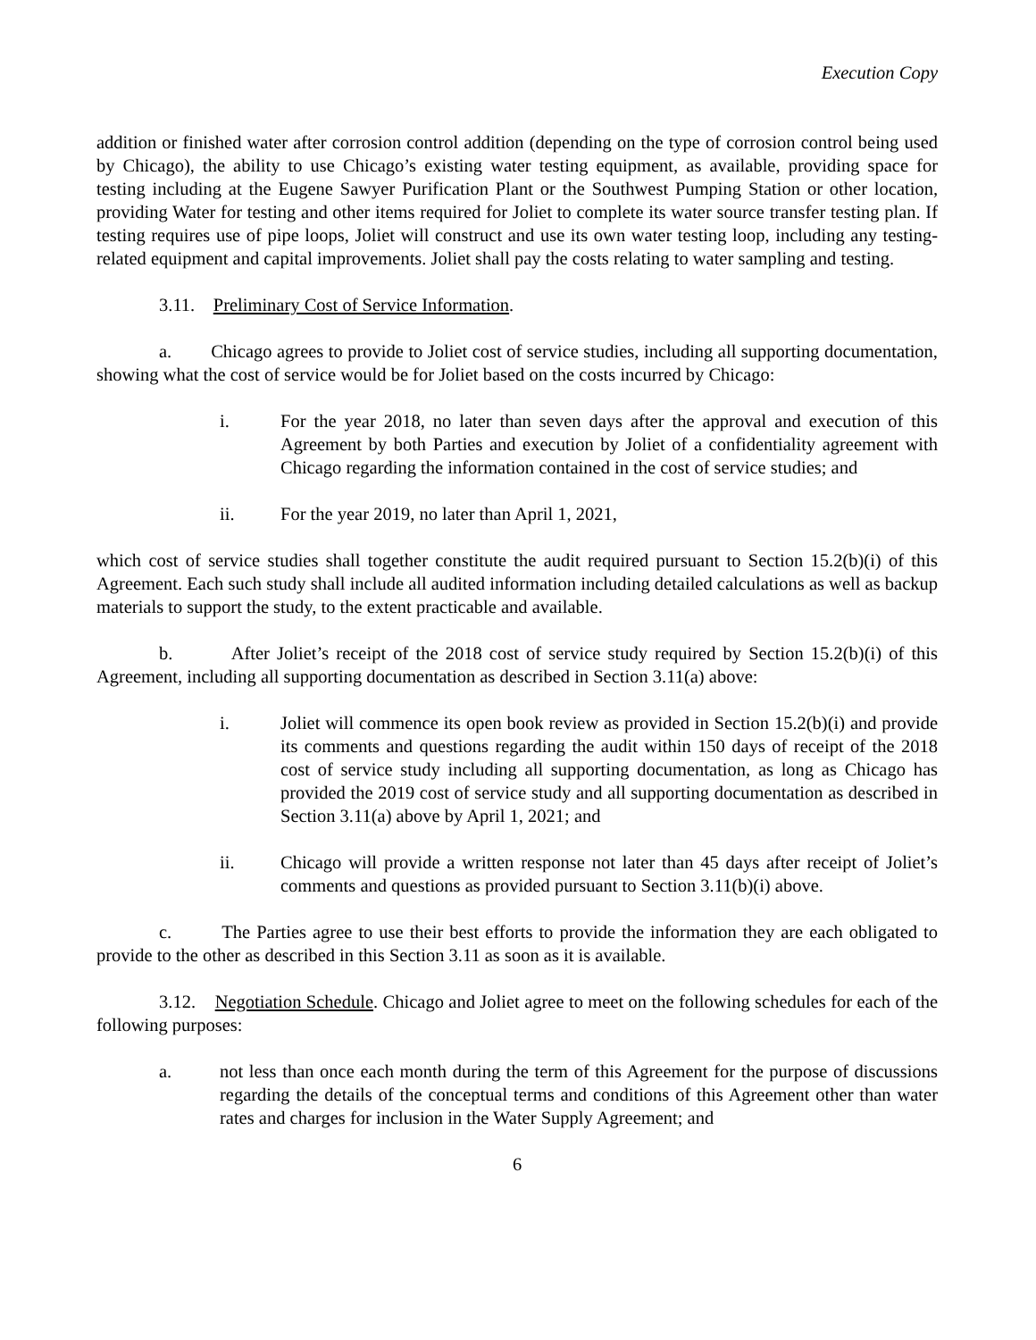Execution Copy
addition or finished water after corrosion control addition (depending on the type of corrosion control being used by Chicago), the ability to use Chicago’s existing water testing equipment, as available, providing space for testing including at the Eugene Sawyer Purification Plant or the Southwest Pumping Station or other location, providing Water for testing and other items required for Joliet to complete its water source transfer testing plan. If testing requires use of pipe loops, Joliet will construct and use its own water testing loop, including any testing-related equipment and capital improvements. Joliet shall pay the costs relating to water sampling and testing.
3.11. Preliminary Cost of Service Information.
a. Chicago agrees to provide to Joliet cost of service studies, including all supporting documentation, showing what the cost of service would be for Joliet based on the costs incurred by Chicago:
i. For the year 2018, no later than seven days after the approval and execution of this Agreement by both Parties and execution by Joliet of a confidentiality agreement with Chicago regarding the information contained in the cost of service studies; and
ii. For the year 2019, no later than April 1, 2021,
which cost of service studies shall together constitute the audit required pursuant to Section 15.2(b)(i) of this Agreement. Each such study shall include all audited information including detailed calculations as well as backup materials to support the study, to the extent practicable and available.
b. After Joliet’s receipt of the 2018 cost of service study required by Section 15.2(b)(i) of this Agreement, including all supporting documentation as described in Section 3.11(a) above:
i. Joliet will commence its open book review as provided in Section 15.2(b)(i) and provide its comments and questions regarding the audit within 150 days of receipt of the 2018 cost of service study including all supporting documentation, as long as Chicago has provided the 2019 cost of service study and all supporting documentation as described in Section 3.11(a) above by April 1, 2021; and
ii. Chicago will provide a written response not later than 45 days after receipt of Joliet’s comments and questions as provided pursuant to Section 3.11(b)(i) above.
c. The Parties agree to use their best efforts to provide the information they are each obligated to provide to the other as described in this Section 3.11 as soon as it is available.
3.12. Negotiation Schedule. Chicago and Joliet agree to meet on the following schedules for each of the following purposes:
a. not less than once each month during the term of this Agreement for the purpose of discussions regarding the details of the conceptual terms and conditions of this Agreement other than water rates and charges for inclusion in the Water Supply Agreement; and
6